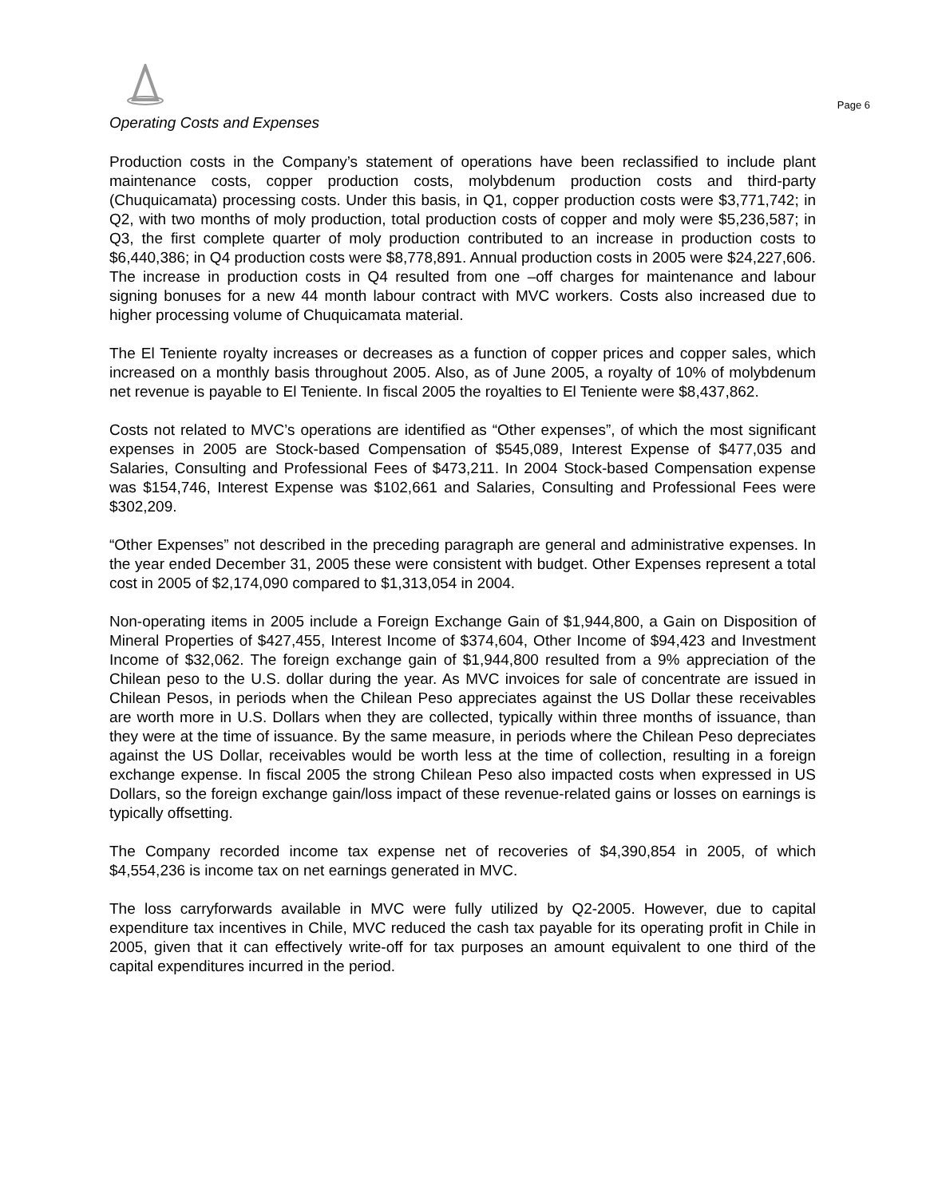Page 6
Operating Costs and Expenses
Production costs in the Company’s statement of operations have been reclassified to include plant maintenance costs, copper production costs, molybdenum production costs and third-party (Chuquicamata) processing costs. Under this basis, in Q1, copper production costs were $3,771,742; in Q2, with two months of moly production, total production costs of copper and moly were $5,236,587; in Q3, the first complete quarter of moly production contributed to an increase in production costs to $6,440,386; in Q4 production costs were $8,778,891. Annual production costs in 2005 were $24,227,606. The increase in production costs in Q4 resulted from one –off charges for maintenance and labour signing bonuses for a new 44 month labour contract with MVC workers. Costs also increased due to higher processing volume of Chuquicamata material.
The El Teniente royalty increases or decreases as a function of copper prices and copper sales, which increased on a monthly basis throughout 2005. Also, as of June 2005, a royalty of 10% of molybdenum net revenue is payable to El Teniente. In fiscal 2005 the royalties to El Teniente were $8,437,862.
Costs not related to MVC’s operations are identified as “Other expenses”, of which the most significant expenses in 2005 are Stock-based Compensation of $545,089, Interest Expense of $477,035 and Salaries, Consulting and Professional Fees of $473,211. In 2004 Stock-based Compensation expense was $154,746, Interest Expense was $102,661 and Salaries, Consulting and Professional Fees were $302,209.
“Other Expenses” not described in the preceding paragraph are general and administrative expenses. In the year ended December 31, 2005 these were consistent with budget. Other Expenses represent a total cost in 2005 of $2,174,090 compared to $1,313,054 in 2004.
Non-operating items in 2005 include a Foreign Exchange Gain of $1,944,800, a Gain on Disposition of Mineral Properties of $427,455, Interest Income of $374,604, Other Income of $94,423 and Investment Income of $32,062. The foreign exchange gain of $1,944,800 resulted from a 9% appreciation of the Chilean peso to the U.S. dollar during the year. As MVC invoices for sale of concentrate are issued in Chilean Pesos, in periods when the Chilean Peso appreciates against the US Dollar these receivables are worth more in U.S. Dollars when they are collected, typically within three months of issuance, than they were at the time of issuance. By the same measure, in periods where the Chilean Peso depreciates against the US Dollar, receivables would be worth less at the time of collection, resulting in a foreign exchange expense. In fiscal 2005 the strong Chilean Peso also impacted costs when expressed in US Dollars, so the foreign exchange gain/loss impact of these revenue-related gains or losses on earnings is typically offsetting.
The Company recorded income tax expense net of recoveries of $4,390,854 in 2005, of which $4,554,236 is income tax on net earnings generated in MVC.
The loss carryforwards available in MVC were fully utilized by Q2-2005. However, due to capital expenditure tax incentives in Chile, MVC reduced the cash tax payable for its operating profit in Chile in 2005, given that it can effectively write-off for tax purposes an amount equivalent to one third of the capital expenditures incurred in the period.